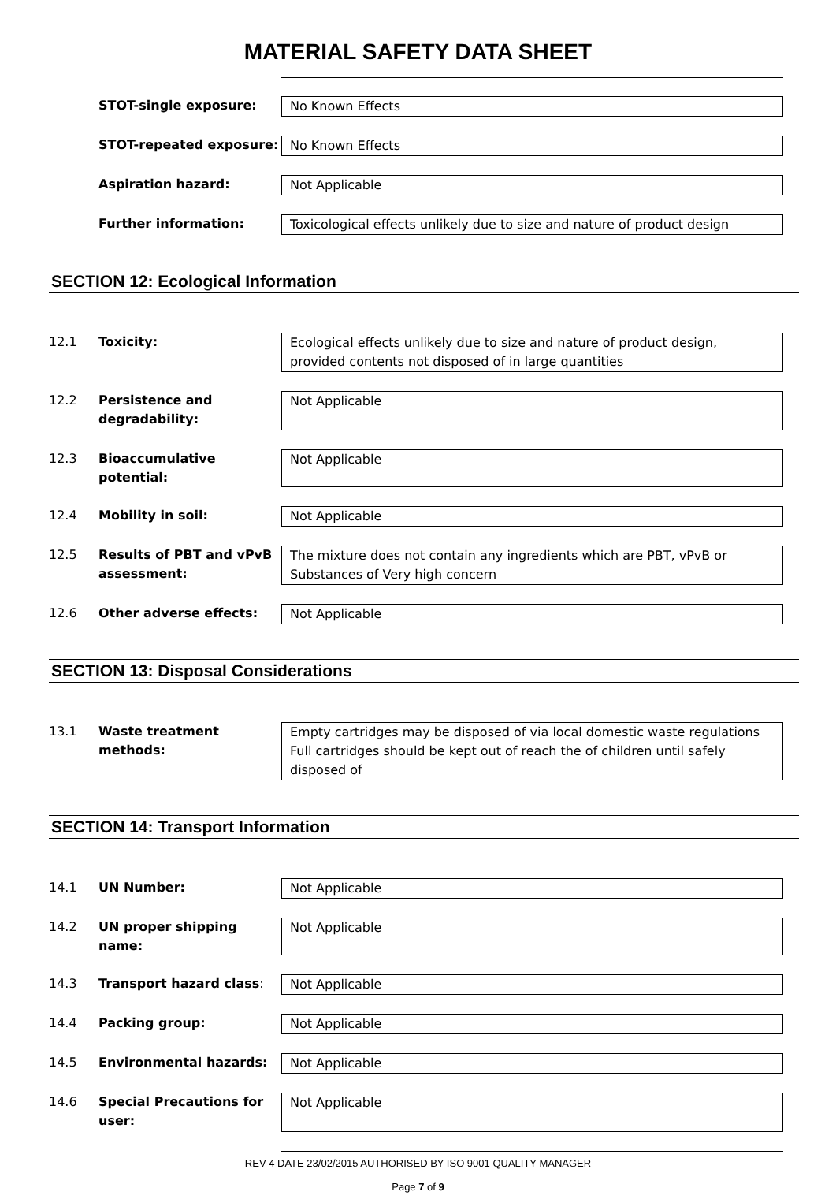MATERIAL SAFETY DATA SHEET
STOT-single exposure: No Known Effects
STOT-repeated exposure: No Known Effects
Aspiration hazard: Not Applicable
Further information: Toxicological effects unlikely due to size and nature of product design
SECTION 12: Ecological Information
12.1 Toxicity: Ecological effects unlikely due to size and nature of product design, provided contents not disposed of in large quantities
12.2 Persistence and degradability:
Not Applicable
12.3 Bioaccumulative potential:
Not Applicable
12.4 Mobility in soil: Not Applicable
12.5 Results of PBT and vPvB assessment:
The mixture does not contain any ingredients which are PBT, vPvB or Substances of Very high concern
12.6 Other adverse effects: Not Applicable
SECTION 13: Disposal Considerations
13.1 Waste treatment methods: Empty cartridges may be disposed of via local domestic waste regulations
Full cartridges should be kept out of reach the of children until safely disposed of
SECTION 14: Transport Information
14.1 UN Number: Not Applicable
14.2 UN proper shipping name: Not Applicable
14.3 Transport hazard class: Not Applicable
14.4 Packing group: Not Applicable
14.5 Environmental hazards: Not Applicable
14.6 Special Precautions for user:
Not Applicable
REV 4 DATE 23/02/2015 AUTHORISED BY ISO 9001 QUALITY MANAGER
Page 7 of 9